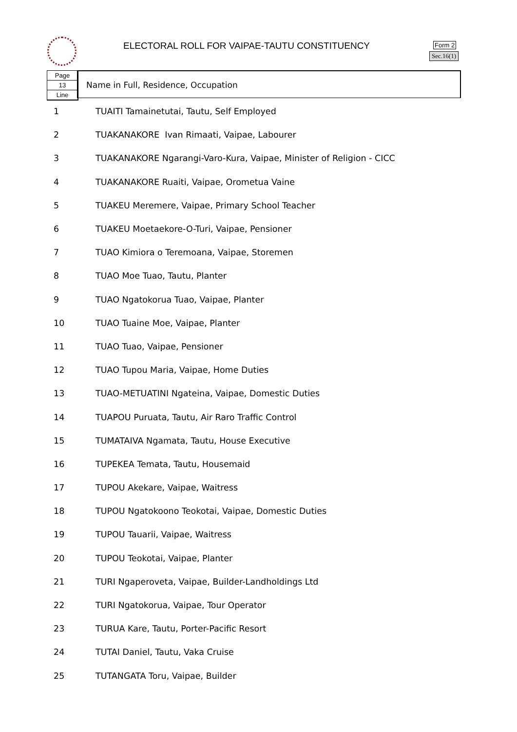ELECTORAL ROLL FOR VAIPAE-TAUTU CONSTITUENCY
Form 2
Sec.16(1)
Page
13
Line
Name in Full, Residence, Occupation
| 1 | TUAITI Tamainetutai, Tautu, Self Employed |
| 2 | TUAKANAKORE Ivan Rimaati, Vaipae, Labourer |
| 3 | TUAKANAKORE Ngarangi-Varo-Kura, Vaipae, Minister of Religion - CICC |
| 4 | TUAKANAKORE Ruaiti, Vaipae, Orometua Vaine |
| 5 | TUAKEU Meremere, Vaipae, Primary School Teacher |
| 6 | TUAKEU Moetaekore-O-Turi, Vaipae, Pensioner |
| 7 | TUAO Kimiora o Teremoana, Vaipae, Storemen |
| 8 | TUAO Moe Tuao, Tautu, Planter |
| 9 | TUAO Ngatokorua Tuao, Vaipae, Planter |
| 10 | TUAO Tuaine Moe, Vaipae, Planter |
| 11 | TUAO Tuao, Vaipae, Pensioner |
| 12 | TUAO Tupou Maria, Vaipae, Home Duties |
| 13 | TUAO-METUATINI Ngateina, Vaipae, Domestic Duties |
| 14 | TUAPOU Puruata, Tautu, Air Raro Traffic Control |
| 15 | TUMATAIVA Ngamata, Tautu, House Executive |
| 16 | TUPEKEA Temata, Tautu, Housemaid |
| 17 | TUPOU Akekare, Vaipae, Waitress |
| 18 | TUPOU Ngatokoono Teokotai, Vaipae, Domestic Duties |
| 19 | TUPOU Tauarii, Vaipae, Waitress |
| 20 | TUPOU Teokotai, Vaipae, Planter |
| 21 | TURI Ngaperoveta, Vaipae, Builder-Landholdings Ltd |
| 22 | TURI Ngatokorua, Vaipae, Tour Operator |
| 23 | TURUA Kare, Tautu, Porter-Pacific Resort |
| 24 | TUTAI Daniel, Tautu, Vaka Cruise |
| 25 | TUTANGATA Toru, Vaipae, Builder |